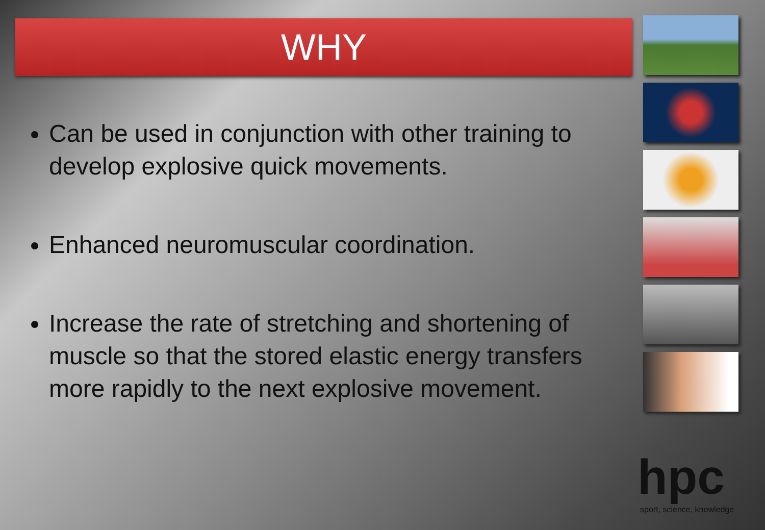WHY
Can be used in conjunction with other training to develop explosive quick movements.
Enhanced neuromuscular coordination.
Increase the rate of stretching and shortening of muscle so that the stored elastic energy transfers more rapidly to the next explosive movement.
hpc
sport, science, knowledge